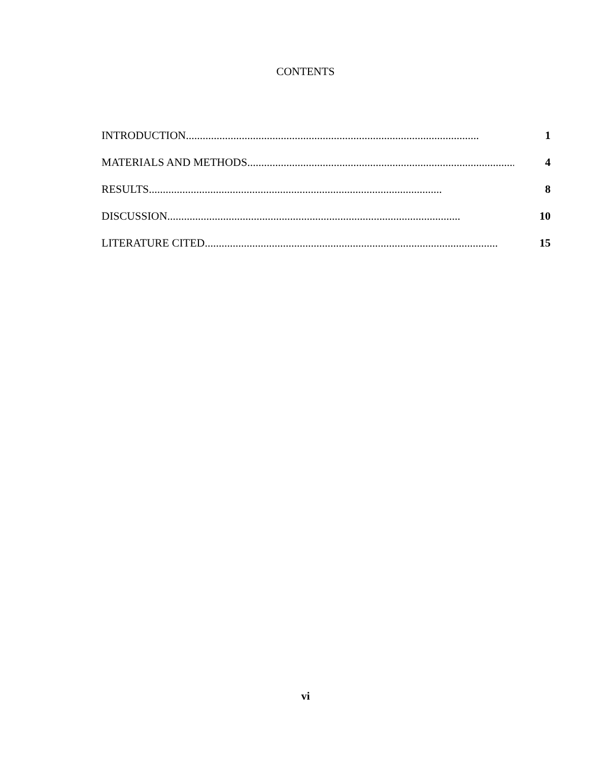CONTENTS
INTRODUCTION......................................................................................................... 1
MATERIALS AND METHODS......................................................................................................... 4
RESULTS......................................................................................................... 8
DISCUSSION......................................................................................................... 10
LITERATURE CITED......................................................................................................... 15
vi